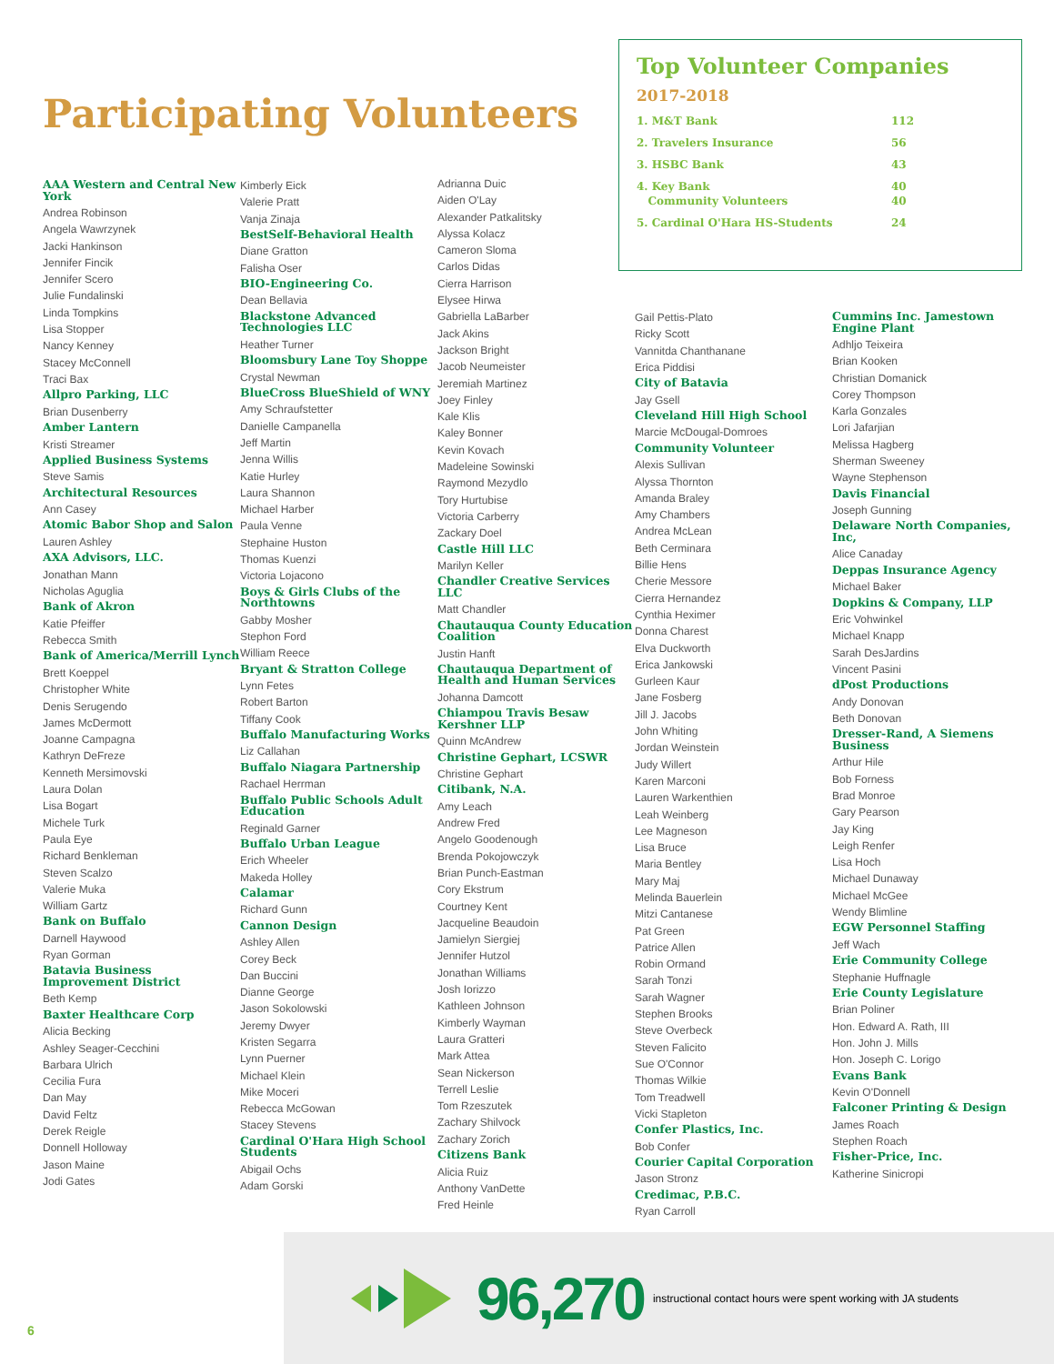Participating Volunteers
Top Volunteer Companies
2017-2018
| 1. M&T Bank | 112 |
| 2. Travelers Insurance | 56 |
| 3. HSBC Bank | 43 |
| 4. Key Bank Community Volunteers | 40 40 |
| 5. Cardinal O'Hara HS-Students | 24 |
AAA Western and Central New York
Andrea Robinson
Angela Wawrzynek
Jacki Hankinson
Jennifer Fincik
Jennifer Scero
Julie Fundalinski
Linda Tompkins
Lisa Stopper
Nancy Kenney
Stacey McConnell
Traci Bax
Allpro Parking, LLC
Brian Dusenberry
Amber Lantern
Kristi Streamer
Applied Business Systems
Steve Samis
Architectural Resources
Ann Casey
Atomic Babor Shop and Salon
Lauren Ashley
AXA Advisors, LLC.
Jonathan Mann
Nicholas Aguglia
Bank of Akron
Katie Pfeiffer
Rebecca Smith
Bank of America/Merrill Lynch
Brett Koeppel
Christopher White
Denis Serugendo
James McDermott
Joanne Campagna
Kathryn DeFreze
Kenneth Mersimovski
Laura Dolan
Lisa Bogart
Michele Turk
Paula Eye
Richard Benkleman
Steven Scalzo
Valerie Muka
William Gartz
Bank on Buffalo
Darnell Haywood
Ryan Gorman
Batavia Business Improvement District
Beth Kemp
Baxter Healthcare Corp
Alicia Becking
Ashley Seager-Cecchini
Barbara Ulrich
Cecilia Fura
Dan May
David Feltz
Derek Reigle
Donnell Holloway
Jason Maine
Jodi Gates
Kimberly Eick
Valerie Pratt
Vanja Zinaja
BestSelf-Behavioral Health
Diane Gratton
Falisha Oser
BIO-Engineering Co.
Dean Bellavia
Blackstone Advanced Technologies LLC
Heather Turner
Bloomsbury Lane Toy Shoppe
Crystal Newman
BlueCross BlueShield of WNY
Amy Schraufstetter
Danielle Campanella
Jeff Martin
Jenna Willis
Katie Hurley
Laura Shannon
Michael Harber
Paula Venne
Stephaine Huston
Thomas Kuenzi
Victoria Lojacono
Boys & Girls Clubs of the Northtowns
Gabby Mosher
Stephon Ford
William Reece
Bryant & Stratton College
Lynn Fetes
Robert Barton
Tiffany Cook
Buffalo Manufacturing Works
Liz Callahan
Buffalo Niagara Partnership
Rachael Herrman
Buffalo Public Schools Adult Education
Reginald Garner
Buffalo Urban League
Erich Wheeler
Makeda Holley
Calamar
Richard Gunn
Cannon Design
Ashley Allen
Corey Beck
Dan Buccini
Dianne George
Jason Sokolowski
Jeremy Dwyer
Kristen Segarra
Lynn Puerner
Michael Klein
Mike Moceri
Rebecca McGowan
Stacey Stevens
Cardinal O'Hara High School Students
Abigail Ochs
Adam Gorski
Adrianna Duic
Aiden O'Lay
Alexander Patkalitsky
Alyssa Kolacz
Cameron Sloma
Carlos Didas
Cierra Harrison
Elysee Hirwa
Gabriella LaBarber
Jack Akins
Jackson Bright
Jacob Neumeister
Jeremiah Martinez
Joey Finley
Kale Klis
Kaley Bonner
Kevin Kovach
Madeleine Sowinski
Raymond Mezydlo
Tory Hurtubise
Victoria Carberry
Zackary Doel
Castle Hill LLC
Marilyn Keller
Chandler Creative Services LLC
Matt Chandler
Chautauqua County Education Coalition
Justin Hanft
Chautauqua Department of Health and Human Services
Johanna Damcott
Chiampou Travis Besaw Kershner LLP
Quinn McAndrew
Christine Gephart, LCSWR
Christine Gephart
Citibank, N.A.
Amy Leach
Andrew Fred
Angelo Goodenough
Brenda Pokojowczyk
Brian Punch-Eastman
Cory Ekstrum
Courtney Kent
Jacqueline Beaudoin
Jamielyn Siergiej
Jennifer Hutzol
Jonathan Williams
Josh Iorizzo
Kathleen Johnson
Kimberly Wayman
Laura Gratteri
Mark Attea
Sean Nickerson
Terrell Leslie
Tom Rzeszutek
Zachary Shilvock
Zachary Zorich
Citizens Bank
Alicia Ruiz
Anthony VanDette
Fred Heinle
Gail Pettis-Plato
Ricky Scott
Vannitda Chanthanane
Erica Piddisi
City of Batavia
Jay Gsell
Cleveland Hill High School
Marcie McDougal-Domroes
Community Volunteer
Alexis Sullivan
Alyssa Thornton
Amanda Braley
Amy Chambers
Andrea McLean
Beth Cerminara
Billie Hens
Cherie Messore
Cierra Hernandez
Cynthia Heximer
Donna Charest
Elva Duckworth
Erica Jankowski
Gurleen Kaur
Jane Fosberg
Jill J. Jacobs
John Whiting
Jordan Weinstein
Judy Willert
Karen Marconi
Lauren Warkenthien
Leah Weinberg
Lee Magneson
Lisa Bruce
Maria Bentley
Mary Maj
Melinda Bauerlein
Mitzi Cantanese
Pat Green
Patrice Allen
Robin Ormand
Sarah Tonzi
Sarah Wagner
Stephen Brooks
Steve Overbeck
Steven Falicito
Sue O'Connor
Thomas Wilkie
Tom Treadwell
Vicki Stapleton
Confer Plastics, Inc.
Bob Confer
Courier Capital Corporation
Jason Stronz
Credimac, P.B.C.
Ryan Carroll
Cummins Inc. Jamestown Engine Plant
Adhljo Teixeira
Brian Kooken
Christian Domanick
Corey Thompson
Karla Gonzales
Lori Jafarjian
Melissa Hagberg
Sherman Sweeney
Wayne Stephenson
Davis Financial
Joseph Gunning
Delaware North Companies, Inc,
Alice Canaday
Deppas Insurance Agency
Michael Baker
Dopkins & Company, LLP
Eric Vohwinkel
Michael Knapp
Sarah DesJardins
Vincent Pasini
dPost Productions
Andy Donovan
Beth Donovan
Dresser-Rand, A Siemens Business
Arthur Hile
Bob Forness
Brad Monroe
Gary Pearson
Jay King
Leigh Renfer
Lisa Hoch
Michael Dunaway
Michael McGee
Wendy Blimline
EGW Personnel Staffing
Jeff Wach
Erie Community College
Stephanie Huffnagle
Erie County Legislature
Brian Poliner
Hon. Edward A. Rath, III
Hon. John J. Mills
Hon. Joseph C. Lorigo
Evans Bank
Kevin O'Donnell
Falconer Printing & Design
James Roach
Stephen Roach
Fisher-Price, Inc.
Katherine Sinicropi
96,270 instructional contact hours were spent working with JA students
6